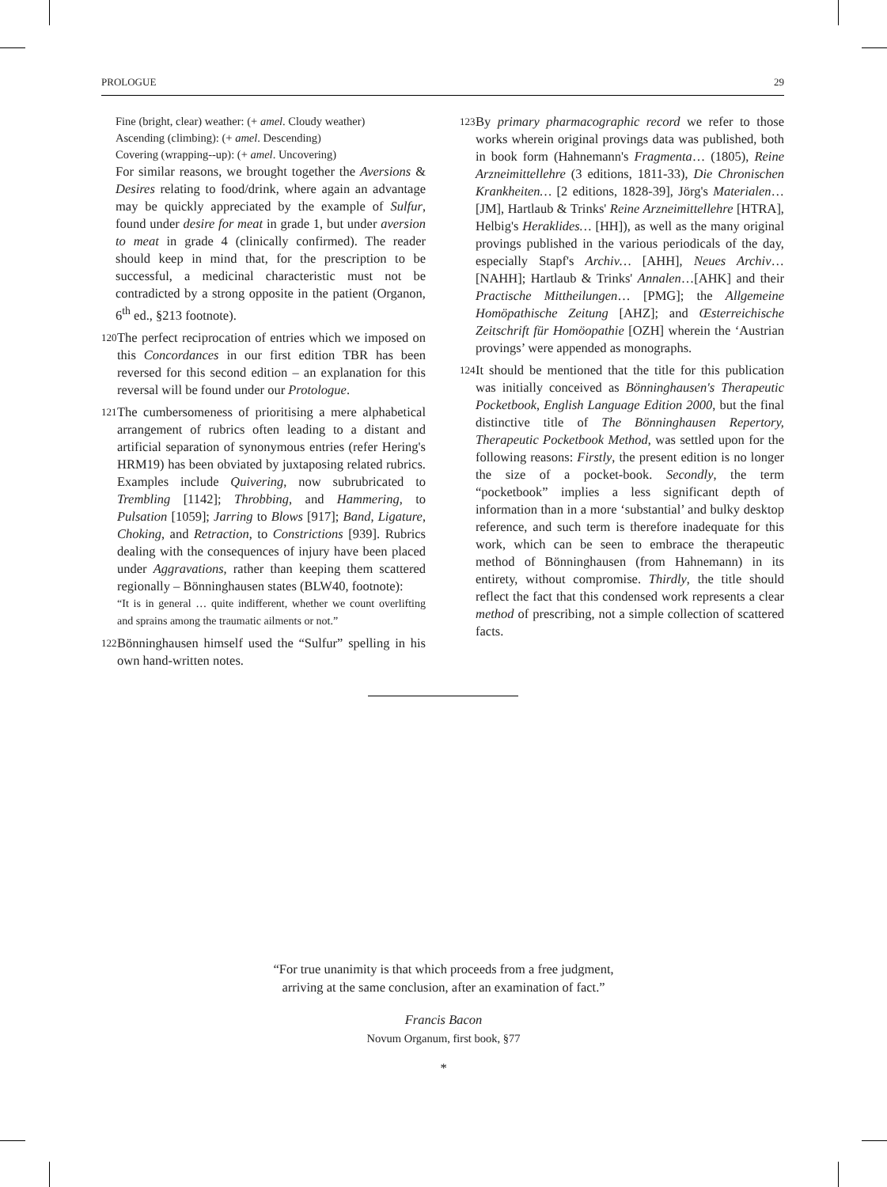PROLOGUE 29
Fine (bright, clear) weather: (+ amel. Cloudy weather)
Ascending (climbing): (+ amel. Descending)
Covering (wrapping--up): (+ amel. Uncovering)
For similar reasons, we brought together the Aversions & Desires relating to food/drink, where again an advantage may be quickly appreciated by the example of Sulfur, found under desire for meat in grade 1, but under aversion to meat in grade 4 (clinically confirmed). The reader should keep in mind that, for the prescription to be successful, a medicinal characteristic must not be contradicted by a strong opposite in the patient (Organon, 6<sup>th</sup> ed., §213 footnote).
120
The perfect reciprocation of entries which we imposed on this Concordances in our first edition TBR has been reversed for this second edition – an explanation for this reversal will be found under our Protologue.
121
The cumbersomeness of prioritising a mere alphabetical arrangement of rubrics often leading to a distant and artificial separation of synonymous entries (refer Hering's HRM19) has been obviated by juxtaposing related rubrics. Examples include Quivering, now subrubricated to Trembling [1142]; Throbbing, and Hammering, to Pulsation [1059]; Jarring to Blows [917]; Band, Ligature, Choking, and Retraction, to Constrictions [939]. Rubrics dealing with the consequences of injury have been placed under Aggravations, rather than keeping them scattered regionally – Bönninghausen states (BLW40, footnote):
“It is in general … quite indifferent, whether we count overlifting and sprains among the traumatic ailments or not.”
122
Bönninghausen himself used the “Sulfur” spelling in his own hand-written notes.
123
By primary pharmacographic record we refer to those works wherein original provings data was published, both in book form (Hahnemann's Fragmenta… (1805), Reine Arzneimittellehre (3 editions, 1811-33), Die Chronischen Krankheiten… [2 editions, 1828-39], Jörg's Materialen… [JM], Hartlaub & Trinks' Reine Arzneimittellehre [HTRA], Helbig's Heraklides… [HH]), as well as the many original provings published in the various periodicals of the day, especially Stapf's Archiv… [AHH], Neues Archiv… [NAHH]; Hartlaub & Trinks' Annalen…[AHK] and their Practische Mittheilungen… [PMG]; the Allgemeine Homöpathische Zeitung [AHZ]; and Œsterreichische Zeitschrift für Homöopathie [OZH] wherein the ‘Austrian provings’ were appended as monographs.
124
It should be mentioned that the title for this publication was initially conceived as Bönninghausen's Therapeutic Pocketbook, English Language Edition 2000, but the final distinctive title of The Bönninghausen Repertory, Therapeutic Pocketbook Method, was settled upon for the following reasons: Firstly, the present edition is no longer the size of a pocket-book. Secondly, the term “pocketbook” implies a less significant depth of information than in a more ‘substantial’ and bulky desktop reference, and such term is therefore inadequate for this work, which can be seen to embrace the therapeutic method of Bönninghausen (from Hahnemann) in its entirety, without compromise. Thirdly, the title should reflect the fact that this condensed work represents a clear method of prescribing, not a simple collection of scattered facts.
“For true unanimity is that which proceeds from a free judgment,
arriving at the same conclusion, after an examination of fact.”
Francis Bacon
Novum Organum, first book, §77
*